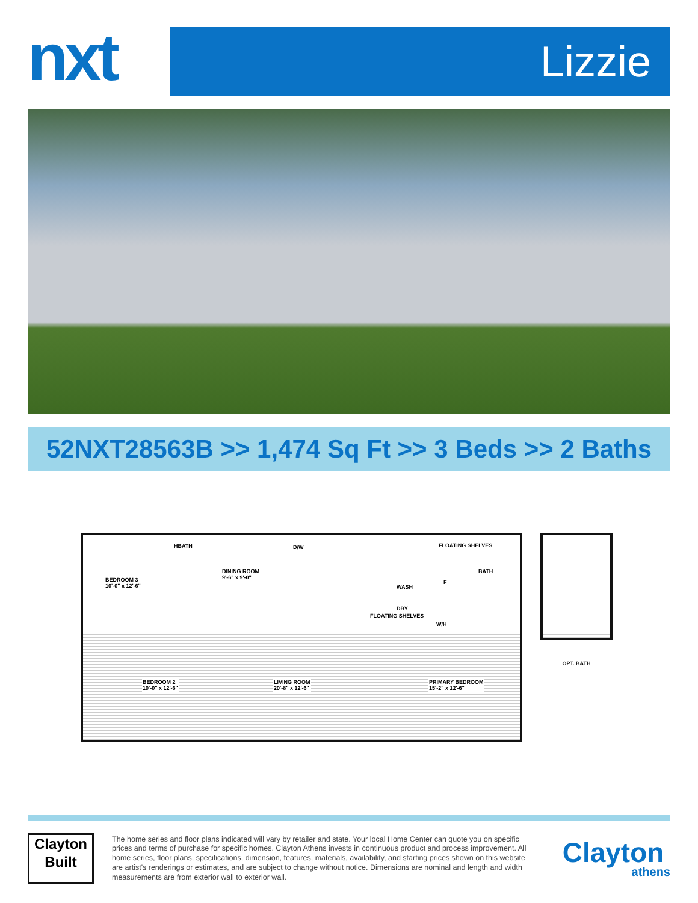nxt
Lizzie
52NXT28563B >> 1,474 Sq Ft >> 3 Beds >> 2 Baths
HBATH
BEDROOM 3
10'-0" x 12'-6"
DINING ROOM
9'-6" x 9'-0"
FLOATING SHELVES
WASH
DRY
FLOATING SHELVES
F
W/H
BATH
BEDROOM 2
10'-0" x 12'-6"
LIVING ROOM
20'-8" x 12'-6"
PRIMARY BEDROOM
15'-2" x 12'-6"
D/W
OPT. BATH
Clayton
Built
The home series and floor plans indicated will vary by retailer and state. Your local Home Center can quote you on specific prices and terms of purchase for specific homes. Clayton Athens invests in continuous product and process improvement. All home series, floor plans, specifications, dimension, features, materials, availability, and starting prices shown on this website are artist's renderings or estimates, and are subject to change without notice. Dimensions are nominal and length and width measurements are from exterior wall to exterior wall.
Clayton
athens